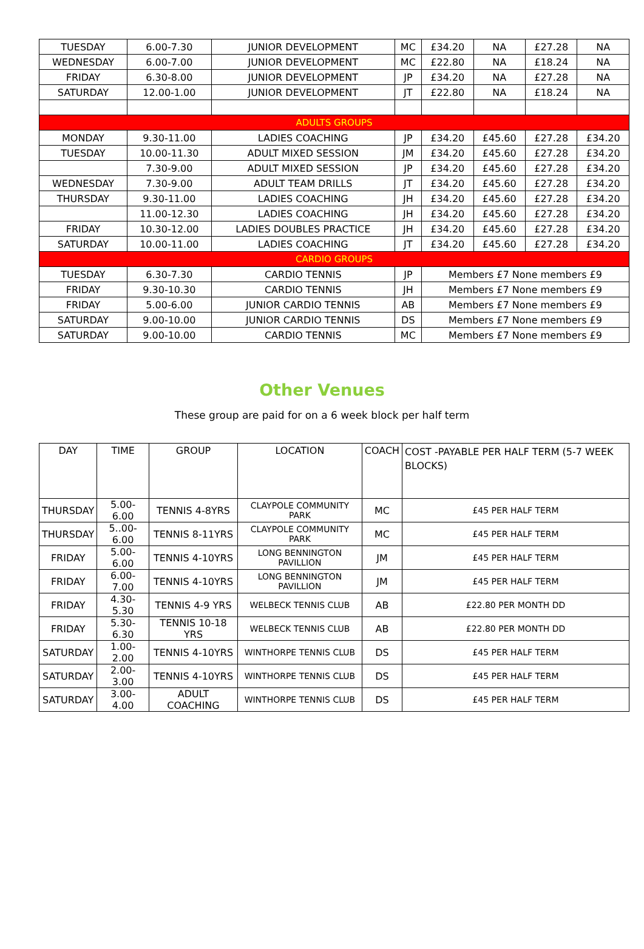| TUESDAY | 6.00-7.30 | JUNIOR DEVELOPMENT | MC | £34.20 | NA | £27.28 | NA |
| WEDNESDAY | 6.00-7.00 | JUNIOR DEVELOPMENT | MC | £22.80 | NA | £18.24 | NA |
| FRIDAY | 6.30-8.00 | JUNIOR DEVELOPMENT | JP | £34.20 | NA | £27.28 | NA |
| SATURDAY | 12.00-1.00 | JUNIOR DEVELOPMENT | JT | £22.80 | NA | £18.24 | NA |
| ADULTS GROUPS | | | | | | | |
| MONDAY | 9.30-11.00 | LADIES COACHING | JP | £34.20 | £45.60 | £27.28 | £34.20 |
| TUESDAY | 10.00-11.30 | ADULT MIXED SESSION | JM | £34.20 | £45.60 | £27.28 | £34.20 |
| | 7.30-9.00 | ADULT MIXED SESSION | JP | £34.20 | £45.60 | £27.28 | £34.20 |
| WEDNESDAY | 7.30-9.00 | ADULT TEAM DRILLS | JT | £34.20 | £45.60 | £27.28 | £34.20 |
| THURSDAY | 9.30-11.00 | LADIES COACHING | JH | £34.20 | £45.60 | £27.28 | £34.20 |
| | 11.00-12.30 | LADIES COACHING | JH | £34.20 | £45.60 | £27.28 | £34.20 |
| FRIDAY | 10.30-12.00 | LADIES DOUBLES PRACTICE | JH | £34.20 | £45.60 | £27.28 | £34.20 |
| SATURDAY | 10.00-11.00 | LADIES COACHING | JT | £34.20 | £45.60 | £27.28 | £34.20 |
| CARDIO GROUPS | | | | | | | |
| TUESDAY | 6.30-7.30 | CARDIO TENNIS | JP | Members £7 None members £9 | | | |
| FRIDAY | 9.30-10.30 | CARDIO TENNIS | JH | Members £7 None members £9 | | | |
| FRIDAY | 5.00-6.00 | JUNIOR CARDIO TENNIS | AB | Members £7 None members £9 | | | |
| SATURDAY | 9.00-10.00 | JUNIOR CARDIO TENNIS | DS | Members £7 None members £9 | | | |
| SATURDAY | 9.00-10.00 | CARDIO TENNIS | MC | Members £7 None members £9 | | | |
Other Venues
These group are paid for on a 6 week block per half term
| DAY | TIME | GROUP | LOCATION | COACH | COST -PAYABLE PER HALF TERM (5-7 WEEK BLOCKS) |
| THURSDAY | 5.00-6.00 | TENNIS 4-8YRS | CLAYPOLE COMMUNITY PARK | MC | £45 PER HALF TERM |
| THURSDAY | 5..00-6.00 | TENNIS 8-11YRS | CLAYPOLE COMMUNITY PARK | MC | £45 PER HALF TERM |
| FRIDAY | 5.00-6.00 | TENNIS 4-10YRS | LONG BENNINGTON PAVILLION | JM | £45 PER HALF TERM |
| FRIDAY | 6.00-7.00 | TENNIS 4-10YRS | LONG BENNINGTON PAVILLION | JM | £45 PER HALF TERM |
| FRIDAY | 4.30-5.30 | TENNIS 4-9 YRS | WELBECK TENNIS CLUB | AB | £22.80 PER MONTH DD |
| FRIDAY | 5.30-6.30 | TENNIS 10-18 YRS | WELBECK TENNIS CLUB | AB | £22.80 PER MONTH DD |
| SATURDAY | 1.00-2.00 | TENNIS 4-10YRS | WINTHORPE TENNIS CLUB | DS | £45 PER HALF TERM |
| SATURDAY | 2.00-3.00 | TENNIS 4-10YRS | WINTHORPE TENNIS CLUB | DS | £45 PER HALF TERM |
| SATURDAY | 3.00-4.00 | ADULT COACHING | WINTHORPE TENNIS CLUB | DS | £45 PER HALF TERM |